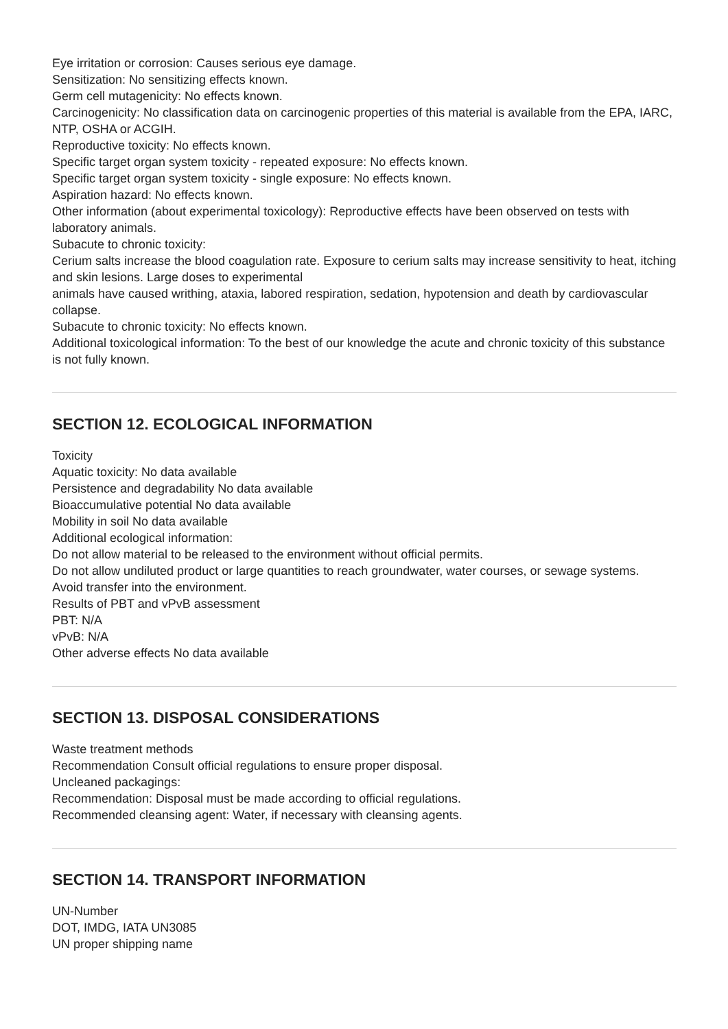Eye irritation or corrosion: Causes serious eye damage.
Sensitization: No sensitizing effects known.
Germ cell mutagenicity: No effects known.
Carcinogenicity: No classification data on carcinogenic properties of this material is available from the EPA, IARC, NTP, OSHA or ACGIH.
Reproductive toxicity: No effects known.
Specific target organ system toxicity - repeated exposure: No effects known.
Specific target organ system toxicity - single exposure: No effects known.
Aspiration hazard: No effects known.
Other information (about experimental toxicology): Reproductive effects have been observed on tests with laboratory animals.
Subacute to chronic toxicity:
Cerium salts increase the blood coagulation rate. Exposure to cerium salts may increase sensitivity to heat, itching and skin lesions. Large doses to experimental
animals have caused writhing, ataxia, labored respiration, sedation, hypotension and death by cardiovascular collapse.
Subacute to chronic toxicity: No effects known.
Additional toxicological information: To the best of our knowledge the acute and chronic toxicity of this substance is not fully known.
SECTION 12. ECOLOGICAL INFORMATION
Toxicity
Aquatic toxicity: No data available
Persistence and degradability No data available
Bioaccumulative potential No data available
Mobility in soil No data available
Additional ecological information:
Do not allow material to be released to the environment without official permits.
Do not allow undiluted product or large quantities to reach groundwater, water courses, or sewage systems.
Avoid transfer into the environment.
Results of PBT and vPvB assessment
PBT: N/A
vPvB: N/A
Other adverse effects No data available
SECTION 13. DISPOSAL CONSIDERATIONS
Waste treatment methods
Recommendation Consult official regulations to ensure proper disposal.
Uncleaned packagings:
Recommendation: Disposal must be made according to official regulations.
Recommended cleansing agent: Water, if necessary with cleansing agents.
SECTION 14. TRANSPORT INFORMATION
UN-Number
DOT, IMDG, IATA UN3085
UN proper shipping name